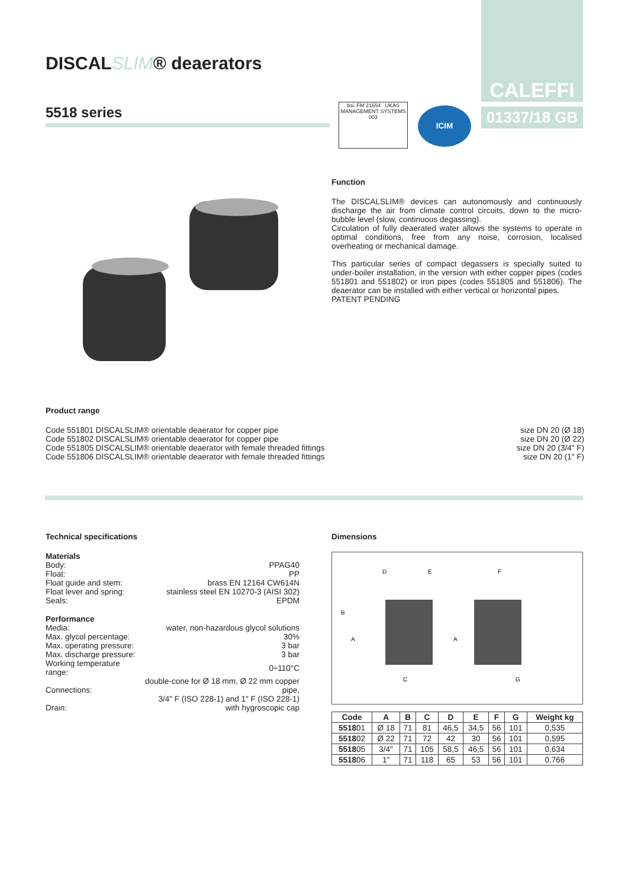DISCALSLIM® deaerators
5518 series
CALEFFI
01337/18 GB
bsi. FM 21654 UKAS MANAGEMENT SYSTEMS 003
ICIM
Function
The DISCALSLIM® devices can autonomously and continuously discharge the air from climate control circuits, down to the micro-bubble level (slow, continuous degassing).
Circulation of fully deaerated water allows the systems to operate in optimal conditions, free from any noise, corrosion, localised overheating or mechanical damage.
This particular series of compact degassers is specially suited to under-boiler installation, in the version with either copper pipes (codes 551801 and 551802) or iron pipes (codes 551805 and 551806). The deaerator can be installed with either vertical or horizontal pipes.
PATENT PENDING
Product range
| Code 551801 DISCALSLIM® orientable deaerator for copper pipe | size DN 20 (Ø 18) |
| Code 551802 DISCALSLIM® orientable deaerator for copper pipe | size DN 20 (Ø 22) |
| Code 551805 DISCALSLIM® orientable deaerator with female threaded fittings | size DN 20 (3/4" F) |
| Code 551806 DISCALSLIM® orientable deaerator with female threaded fittings | size DN 20 (1" F) |
Technical specifications
| Materials | |
| Body: | PPAG40 |
| Float: | PP |
| Float guide and stem: | brass EN 12164 CW614N |
| Float lever and spring: | stainless steel EN 10270-3 (AISI 302) |
| Seals: | EPDM |
| Performance | |
| Media: | water, non-hazardous glycol solutions |
| Max. glycol percentage: | 30% |
| Max. operating pressure: | 3 bar |
| Max. discharge pressure: | 3 bar |
| Working temperature range: | 0÷110°C |
| Connections: | double-cone for Ø 18 mm, Ø 22 mm copper pipe, 3/4" F (ISO 228-1) and 1" F (ISO 228-1) |
| Drain: | with hygroscopic cap |
Dimensions
D
E
F
B
A
A
C
G
| Code | A | B | C | D | E | F | G | Weight kg |
| --- | --- | --- | --- | --- | --- | --- | --- | --- |
| 5518 01 | Ø 18 | 71 | 81 | 46,5 | 34,5 | 56 | 101 | 0,535 |
| 5518 02 | Ø 22 | 71 | 72 | 42 | 30 | 56 | 101 | 0,595 |
| 5518 05 | 3/4" | 71 | 105 | 58,5 | 46,5 | 56 | 101 | 0,634 |
| 5518 06 | 1" | 71 | 118 | 65 | 53 | 56 | 101 | 0,766 |